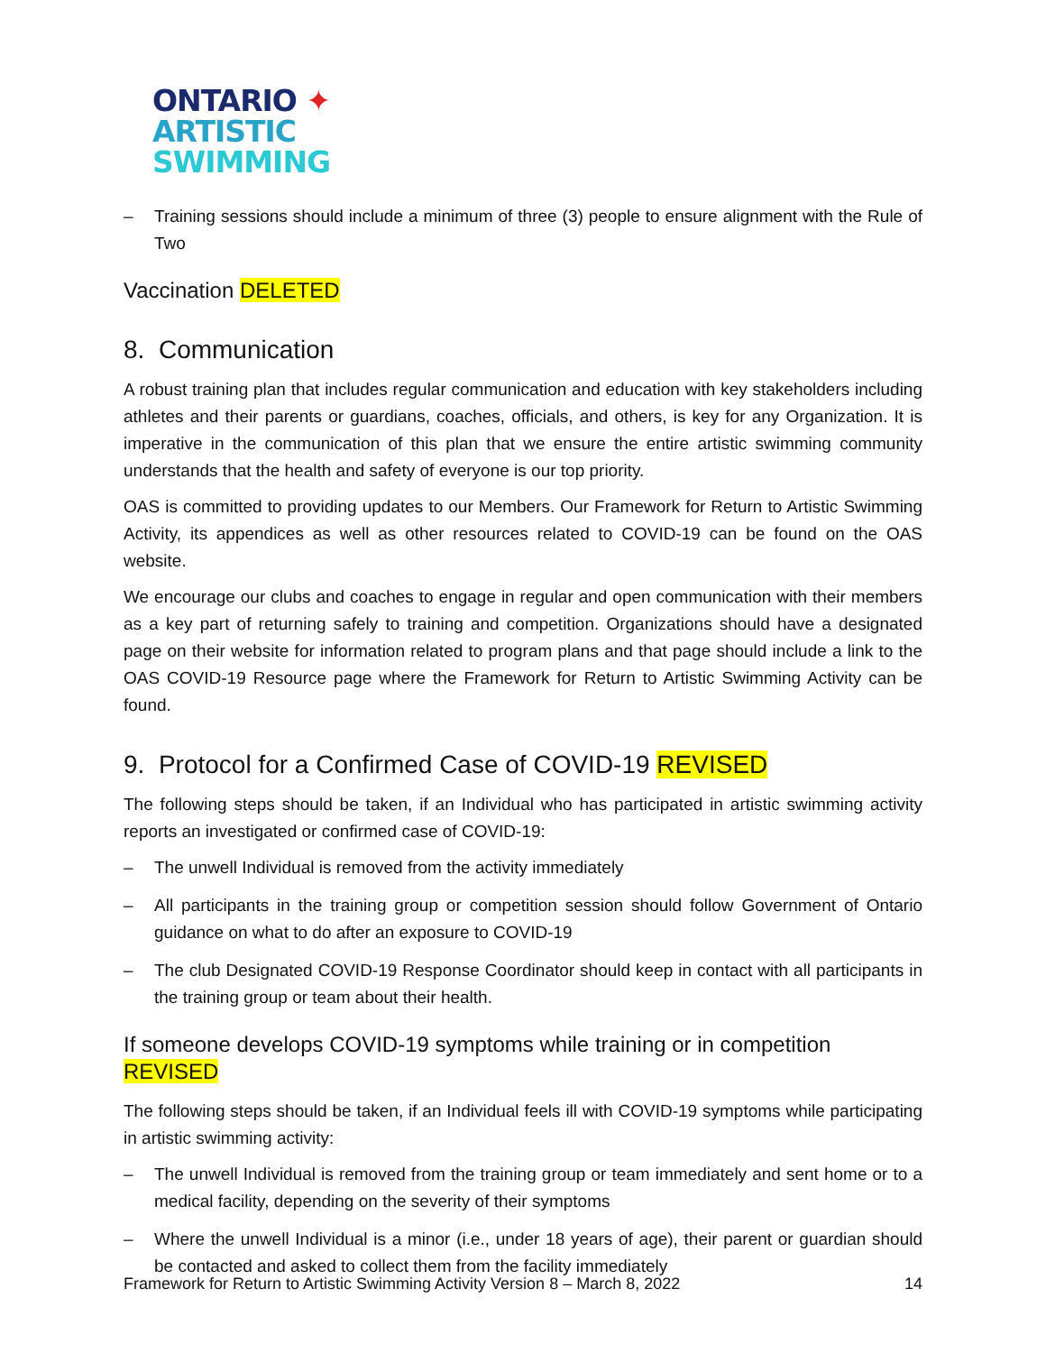ONTARIO ✦
ARTISTIC
SWIMMING
– Training sessions should include a minimum of three (3) people to ensure alignment with the Rule of Two
Vaccination DELETED
8. Communication
A robust training plan that includes regular communication and education with key stakeholders including athletes and their parents or guardians, coaches, officials, and others, is key for any Organization. It is imperative in the communication of this plan that we ensure the entire artistic swimming community understands that the health and safety of everyone is our top priority.
OAS is committed to providing updates to our Members. Our Framework for Return to Artistic Swimming Activity, its appendices as well as other resources related to COVID-19 can be found on the OAS website.
We encourage our clubs and coaches to engage in regular and open communication with their members as a key part of returning safely to training and competition. Organizations should have a designated page on their website for information related to program plans and that page should include a link to the OAS COVID-19 Resource page where the Framework for Return to Artistic Swimming Activity can be found.
9. Protocol for a Confirmed Case of COVID-19 REVISED
The following steps should be taken, if an Individual who has participated in artistic swimming activity reports an investigated or confirmed case of COVID-19:
– The unwell Individual is removed from the activity immediately
– All participants in the training group or competition session should follow Government of Ontario guidance on what to do after an exposure to COVID-19
– The club Designated COVID-19 Response Coordinator should keep in contact with all participants in the training group or team about their health.
If someone develops COVID-19 symptoms while training or in competition REVISED
The following steps should be taken, if an Individual feels ill with COVID-19 symptoms while participating in artistic swimming activity:
– The unwell Individual is removed from the training group or team immediately and sent home or to a medical facility, depending on the severity of their symptoms
– Where the unwell Individual is a minor (i.e., under 18 years of age), their parent or guardian should be contacted and asked to collect them from the facility immediately
Framework for Return to Artistic Swimming Activity Version 8 – March 8, 2022 14